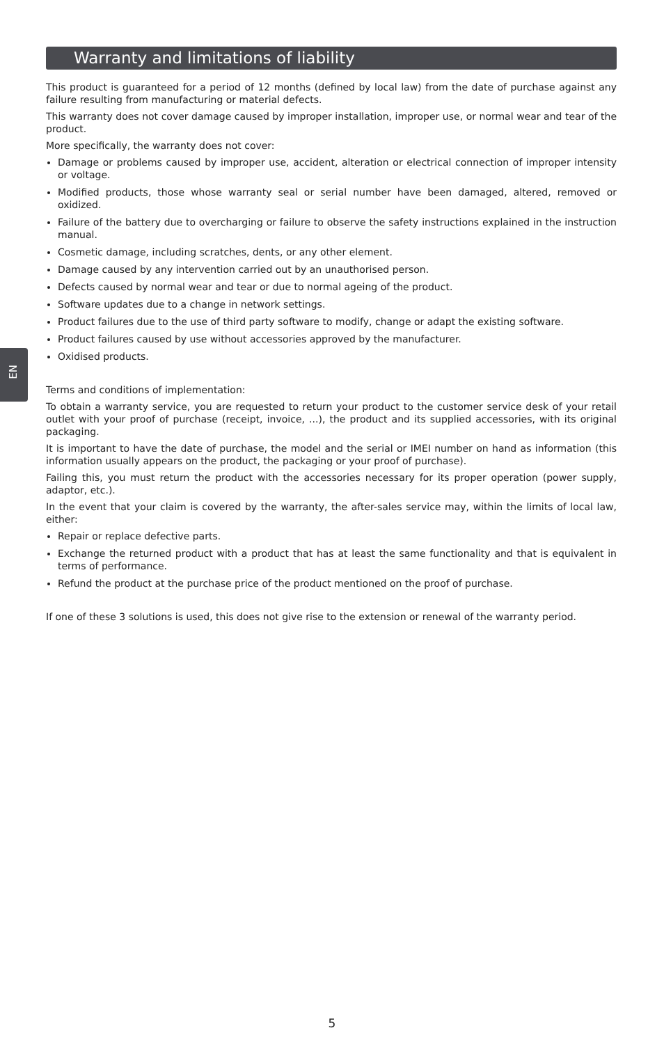EN
Warranty and limitations of liability
This product is guaranteed for a period of 12 months (defined by local law) from the date of purchase against any failure resulting from manufacturing or material defects.
This warranty does not cover damage caused by improper installation, improper use, or normal wear and tear of the product.
More specifically, the warranty does not cover:
Damage or problems caused by improper use, accident, alteration or electrical connection of improper intensity or voltage.
Modified products, those whose warranty seal or serial number have been damaged, altered, removed or oxidized.
Failure of the battery due to overcharging or failure to observe the safety instructions explained in the instruction manual.
Cosmetic damage, including scratches, dents, or any other element.
Damage caused by any intervention carried out by an unauthorised person.
Defects caused by normal wear and tear or due to normal ageing of the product.
Software updates due to a change in network settings.
Product failures due to the use of third party software to modify, change or adapt the existing software.
Product failures caused by use without accessories approved by the manufacturer.
Oxidised products.
Terms and conditions of implementation:
To obtain a warranty service, you are requested to return your product to the customer service desk of your retail outlet with your proof of purchase (receipt, invoice, ...), the product and its supplied accessories, with its original packaging.
It is important to have the date of purchase, the model and the serial or IMEI number on hand as information (this information usually appears on the product, the packaging or your proof of purchase).
Failing this, you must return the product with the accessories necessary for its proper operation (power supply, adaptor, etc.).
In the event that your claim is covered by the warranty, the after-sales service may, within the limits of local law, either:
Repair or replace defective parts.
Exchange the returned product with a product that has at least the same functionality and that is equivalent in terms of performance.
Refund the product at the purchase price of the product mentioned on the proof of purchase.
If one of these 3 solutions is used, this does not give rise to the extension or renewal of the warranty period.
5